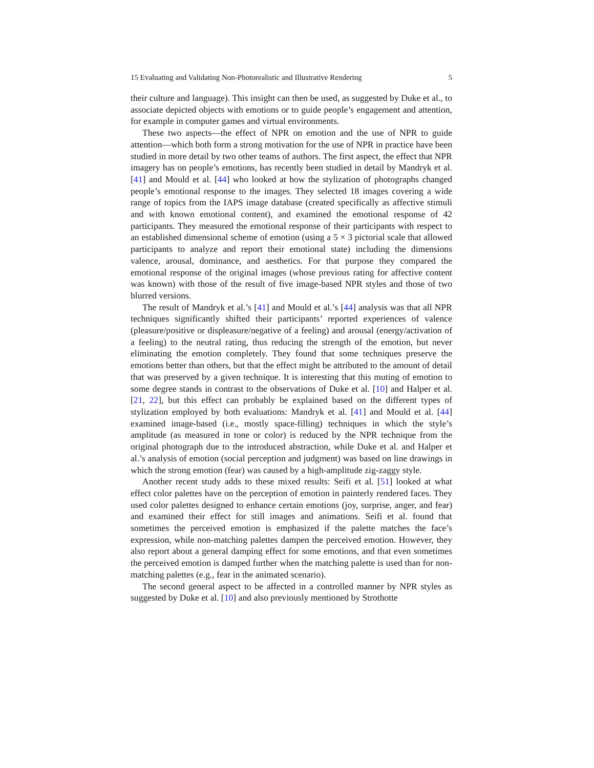15 Evaluating and Validating Non-Photorealistic and Illustrative Rendering 5
their culture and language). This insight can then be used, as suggested by Duke et al., to associate depicted objects with emotions or to guide people’s engagement and attention, for example in computer games and virtual environments.
These two aspects—the effect of NPR on emotion and the use of NPR to guide attention—which both form a strong motivation for the use of NPR in practice have been studied in more detail by two other teams of authors. The first aspect, the effect that NPR imagery has on people’s emotions, has recently been studied in detail by Mandryk et al. [41] and Mould et al. [44] who looked at how the stylization of photographs changed people’s emotional response to the images. They selected 18 images covering a wide range of topics from the IAPS image database (created specifically as affective stimuli and with known emotional content), and examined the emotional response of 42 participants. They measured the emotional response of their participants with respect to an established dimensional scheme of emotion (using a 5 × 3 pictorial scale that allowed participants to analyze and report their emotional state) including the dimensions valence, arousal, dominance, and aesthetics. For that purpose they compared the emotional response of the original images (whose previous rating for affective content was known) with those of the result of five image-based NPR styles and those of two blurred versions.
The result of Mandryk et al.’s [41] and Mould et al.’s [44] analysis was that all NPR techniques significantly shifted their participants’ reported experiences of valence (pleasure/positive or displeasure/negative of a feeling) and arousal (energy/activation of a feeling) to the neutral rating, thus reducing the strength of the emotion, but never eliminating the emotion completely. They found that some techniques preserve the emotions better than others, but that the effect might be attributed to the amount of detail that was preserved by a given technique. It is interesting that this muting of emotion to some degree stands in contrast to the observations of Duke et al. [10] and Halper et al. [21, 22], but this effect can probably be explained based on the different types of stylization employed by both evaluations: Mandryk et al. [41] and Mould et al. [44] examined image-based (i.e., mostly space-filling) techniques in which the style’s amplitude (as measured in tone or color) is reduced by the NPR technique from the original photograph due to the introduced abstraction, while Duke et al. and Halper et al.’s analysis of emotion (social perception and judgment) was based on line drawings in which the strong emotion (fear) was caused by a high-amplitude zig-zaggy style.
Another recent study adds to these mixed results: Seifi et al. [51] looked at what effect color palettes have on the perception of emotion in painterly rendered faces. They used color palettes designed to enhance certain emotions (joy, surprise, anger, and fear) and examined their effect for still images and animations. Seifi et al. found that sometimes the perceived emotion is emphasized if the palette matches the face’s expression, while non-matching palettes dampen the perceived emotion. However, they also report about a general damping effect for some emotions, and that even sometimes the perceived emotion is damped further when the matching palette is used than for non-matching palettes (e.g., fear in the animated scenario).
The second general aspect to be affected in a controlled manner by NPR styles as suggested by Duke et al. [10] and also previously mentioned by Strothotte